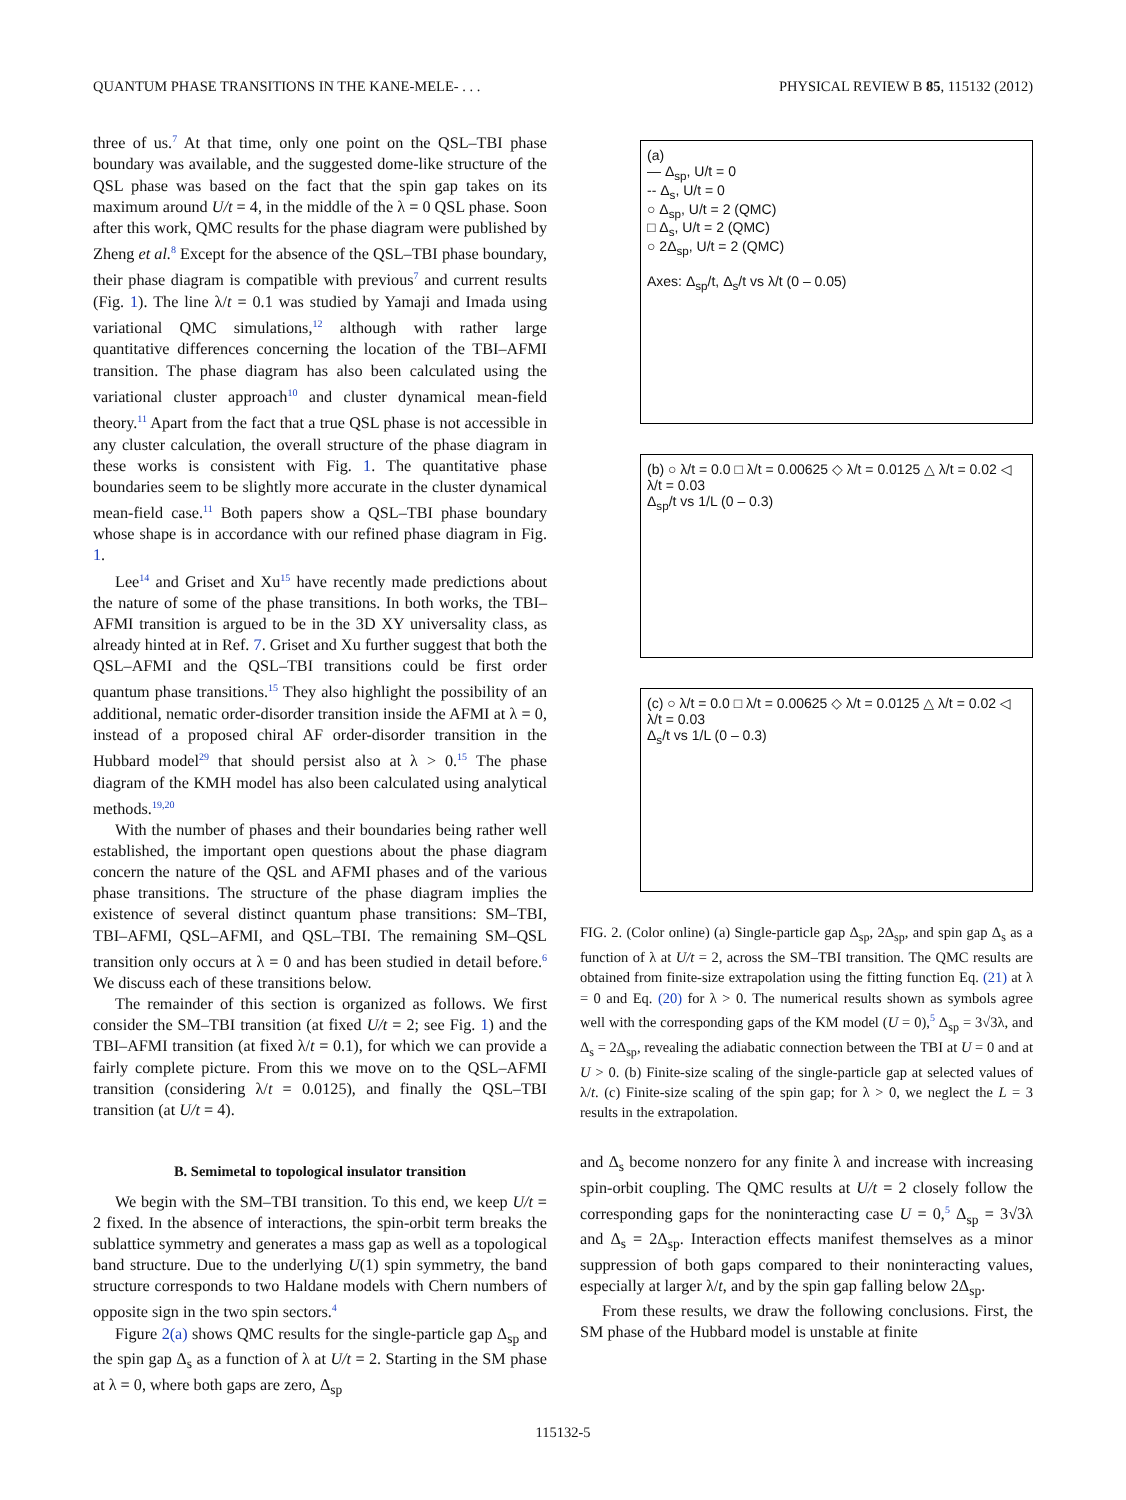QUANTUM PHASE TRANSITIONS IN THE KANE-MELE- . . . PHYSICAL REVIEW B 85, 115132 (2012)
three of us.<sup>7</sup> At that time, only one point on the QSL–TBI phase boundary was available, and the suggested dome-like structure of the QSL phase was based on the fact that the spin gap takes on its maximum around U/t = 4, in the middle of the λ = 0 QSL phase. Soon after this work, QMC results for the phase diagram were published by Zheng et al.<sup>8</sup> Except for the absence of the QSL–TBI phase boundary, their phase diagram is compatible with previous<sup>7</sup> and current results (Fig. 1). The line λ/t = 0.1 was studied by Yamaji and Imada using variational QMC simulations,<sup>12</sup> although with rather large quantitative differences concerning the location of the TBI–AFMI transition. The phase diagram has also been calculated using the variational cluster approach<sup>10</sup> and cluster dynamical mean-field theory.<sup>11</sup> Apart from the fact that a true QSL phase is not accessible in any cluster calculation, the overall structure of the phase diagram in these works is consistent with Fig. 1. The quantitative phase boundaries seem to be slightly more accurate in the cluster dynamical mean-field case.<sup>11</sup> Both papers show a QSL–TBI phase boundary whose shape is in accordance with our refined phase diagram in Fig. 1.
Lee<sup>14</sup> and Griset and Xu<sup>15</sup> have recently made predictions about the nature of some of the phase transitions. In both works, the TBI–AFMI transition is argued to be in the 3D XY universality class, as already hinted at in Ref. 7. Griset and Xu further suggest that both the QSL–AFMI and the QSL–TBI transitions could be first order quantum phase transitions.<sup>15</sup> They also highlight the possibility of an additional, nematic order-disorder transition inside the AFMI at λ = 0, instead of a proposed chiral AF order-disorder transition in the Hubbard model<sup>29</sup> that should persist also at λ > 0.<sup>15</sup> The phase diagram of the KMH model has also been calculated using analytical methods.<sup>19,20</sup>
With the number of phases and their boundaries being rather well established, the important open questions about the phase diagram concern the nature of the QSL and AFMI phases and of the various phase transitions. The structure of the phase diagram implies the existence of several distinct quantum phase transitions: SM–TBI, TBI–AFMI, QSL–AFMI, and QSL–TBI. The remaining SM–QSL transition only occurs at λ = 0 and has been studied in detail before.<sup>6</sup> We discuss each of these transitions below.
The remainder of this section is organized as follows. We first consider the SM–TBI transition (at fixed U/t = 2; see Fig. 1) and the TBI–AFMI transition (at fixed λ/t = 0.1), for which we can provide a fairly complete picture. From this we move on to the QSL–AFMI transition (considering λ/t = 0.0125), and finally the QSL–TBI transition (at U/t = 4).
B. Semimetal to topological insulator transition
We begin with the SM–TBI transition. To this end, we keep U/t = 2 fixed. In the absence of interactions, the spin-orbit term breaks the sublattice symmetry and generates a mass gap as well as a topological band structure. Due to the underlying U(1) spin symmetry, the band structure corresponds to two Haldane models with Chern numbers of opposite sign in the two spin sectors.<sup>4</sup>
Figure 2(a) shows QMC results for the single-particle gap Δ<sub>sp</sub> and the spin gap Δ<sub>s</sub> as a function of λ at U/t = 2. Starting in the SM phase at λ = 0, where both gaps are zero, Δ<sub>sp</sub>
(a)
— Δ<sub>sp</sub>, U/t = 0
-- Δ<sub>s</sub>, U/t = 0
○ Δ<sub>sp</sub>, U/t = 2 (QMC)
□ Δ<sub>s</sub>, U/t = 2 (QMC)
○ 2Δ<sub>sp</sub>, U/t = 2 (QMC)
Axes: Δ<sub>sp</sub>/t, Δ<sub>s</sub>/t vs λ/t (0 – 0.05)
(b) ○ λ/t = 0.0 □ λ/t = 0.00625 ◇ λ/t = 0.0125 △ λ/t = 0.02 ◁ λ/t = 0.03
Δ<sub>sp</sub>/t vs 1/L (0 – 0.3)
(c) ○ λ/t = 0.0 □ λ/t = 0.00625 ◇ λ/t = 0.0125 △ λ/t = 0.02 ◁ λ/t = 0.03
Δ<sub>s</sub>/t vs 1/L (0 – 0.3)
FIG. 2. (Color online) (a) Single-particle gap Δ<sub>sp</sub>, 2Δ<sub>sp</sub>, and spin gap Δ<sub>s</sub> as a function of λ at U/t = 2, across the SM–TBI transition. The QMC results are obtained from finite-size extrapolation using the fitting function Eq. (21) at λ = 0 and Eq. (20) for λ > 0. The numerical results shown as symbols agree well with the corresponding gaps of the KM model (U = 0),<sup>5</sup> Δ<sub>sp</sub> = 3√3λ, and Δ<sub>s</sub> = 2Δ<sub>sp</sub>, revealing the adiabatic connection between the TBI at U = 0 and at U > 0. (b) Finite-size scaling of the single-particle gap at selected values of λ/t. (c) Finite-size scaling of the spin gap; for λ > 0, we neglect the L = 3 results in the extrapolation.
and Δ<sub>s</sub> become nonzero for any finite λ and increase with increasing spin-orbit coupling. The QMC results at U/t = 2 closely follow the corresponding gaps for the noninteracting case U = 0,<sup>5</sup> Δ<sub>sp</sub> = 3√3λ and Δ<sub>s</sub> = 2Δ<sub>sp</sub>. Interaction effects manifest themselves as a minor suppression of both gaps compared to their noninteracting values, especially at larger λ/t, and by the spin gap falling below 2Δ<sub>sp</sub>.
From these results, we draw the following conclusions. First, the SM phase of the Hubbard model is unstable at finite
115132-5